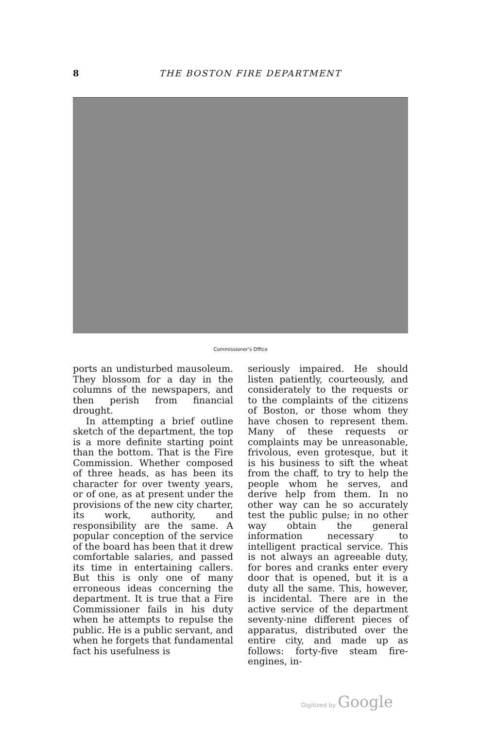8
THE BOSTON FIRE DEPARTMENT
Commissioner's Office
ports an undisturbed mausoleum. They blossom for a day in the columns of the newspapers, and then perish from financial drought.
In attempting a brief outline sketch of the department, the top is a more definite starting point than the bottom. That is the Fire Commission. Whether composed of three heads, as has been its character for over twenty years, or of one, as at present under the provisions of the new city charter, its work, authority, and responsibility are the same. A popular conception of the service of the board has been that it drew comfortable salaries, and passed its time in entertaining callers. But this is only one of many erroneous ideas concerning the department. It is true that a Fire Commissioner fails in his duty when he attempts to repulse the public. He is a public servant, and when he forgets that fundamental fact his usefulness is
seriously impaired. He should listen patiently, courteously, and considerately to the requests or to the complaints of the citizens of Boston, or those whom they have chosen to represent them. Many of these requests or complaints may be unreasonable, frivolous, even grotesque, but it is his business to sift the wheat from the chaff, to try to help the people whom he serves, and derive help from them. In no other way can he so accurately test the public pulse; in no other way obtain the general information necessary to intelligent practical service. This is not always an agreeable duty, for bores and cranks enter every door that is opened, but it is a duty all the same. This, however, is incidental. There are in the active service of the department seventy-nine different pieces of apparatus, distributed over the entire city, and made up as follows: forty-five steam fire-engines, in-
Digitized by Google